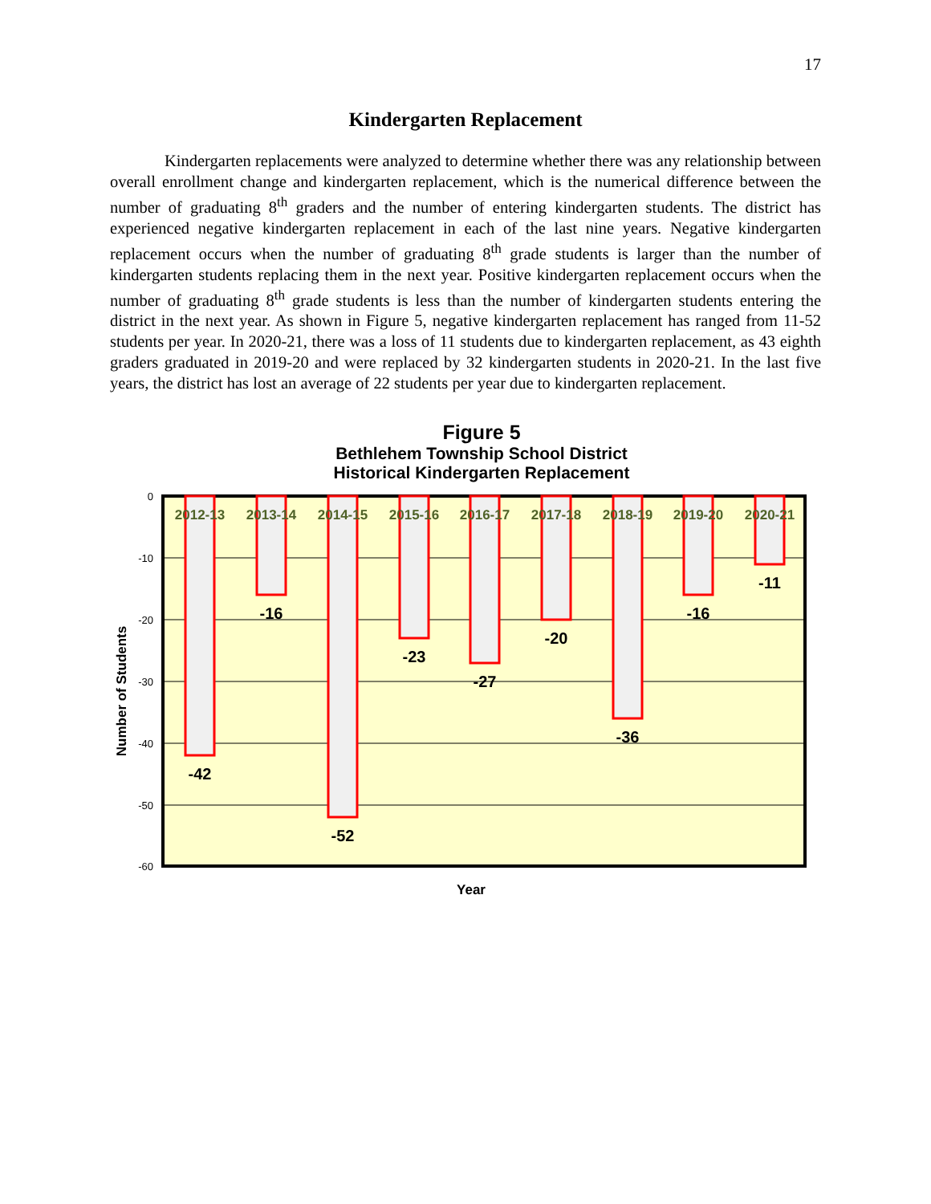17
Kindergarten Replacement
Kindergarten replacements were analyzed to determine whether there was any relationship between overall enrollment change and kindergarten replacement, which is the numerical difference between the number of graduating 8<sup>th</sup> graders and the number of entering kindergarten students. The district has experienced negative kindergarten replacement in each of the last nine years. Negative kindergarten replacement occurs when the number of graduating 8<sup>th</sup> grade students is larger than the number of kindergarten students replacing them in the next year. Positive kindergarten replacement occurs when the number of graduating 8<sup>th</sup> grade students is less than the number of kindergarten students entering the district in the next year. As shown in Figure 5, negative kindergarten replacement has ranged from 11-52 students per year. In 2020-21, there was a loss of 11 students due to kindergarten replacement, as 43 eighth graders graduated in 2019-20 and were replaced by 32 kindergarten students in 2020-21. In the last five years, the district has lost an average of 22 students per year due to kindergarten replacement.
Figure 5
Bethlehem Township School District
Historical Kindergarten Replacement
0
-10
-20
-30
-40
-50
-60
2012-13
2013-14
2014-15
2015-16
2016-17
2017-18
2018-19
2019-20
2020-21
-42
-16
-52
-23
-27
-20
-36
-16
-11
Year
Number of Students